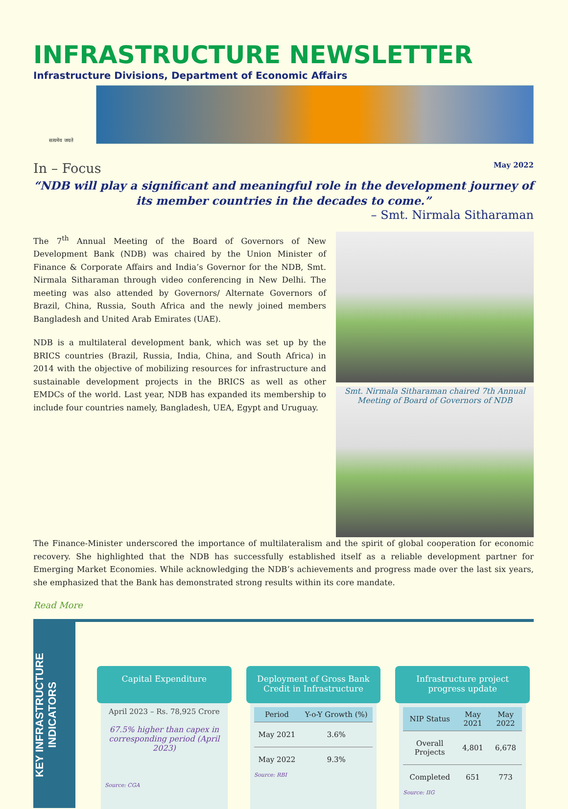INFRASTRUCTURE NEWSLETTER
Infrastructure Divisions, Department of Economic Affairs
सत्यमेव जयते
In – Focus May 2022
“NDB will play a significant and meaningful role in the development journey of its member countries in the decades to come.”
– Smt. Nirmala Sitharaman
The 7<sup>th</sup> Annual Meeting of the Board of Governors of New Development Bank (NDB) was chaired by the Union Minister of Finance & Corporate Affairs and India’s Governor for the NDB, Smt. Nirmala Sitharaman through video conferencing in New Delhi. The meeting was also attended by Governors/ Alternate Governors of Brazil, China, Russia, South Africa and the newly joined members Bangladesh and United Arab Emirates (UAE).
NDB is a multilateral development bank, which was set up by the BRICS countries (Brazil, Russia, India, China, and South Africa) in 2014 with the objective of mobilizing resources for infrastructure and sustainable development projects in the BRICS as well as other EMDCs of the world. Last year, NDB has expanded its membership to include four countries namely, Bangladesh, UEA, Egypt and Uruguay.
Smt. Nirmala Sitharaman chaired 7th Annual Meeting of Board of Governors of NDB
The Finance-Minister underscored the importance of multilateralism and the spirit of global cooperation for economic recovery. She highlighted that the NDB has successfully established itself as a reliable development partner for Emerging Market Economies. While acknowledging the NDB’s achievements and progress made over the last six years, she emphasized that the Bank has demonstrated strong results within its core mandate.
Read More
KEY INFRASTRUCTURE INDICATORS
Capital Expenditure
April 2023 – Rs. 78,925 Crore
67.5% higher than capex in corresponding period (April 2023)
Source: CGA
Deployment of Gross Bank Credit in Infrastructure
| Period | Y-o-Y Growth (%) |
| --- | --- |
| May 2021 | 3.6% |
| May 2022 | 9.3% |
Source: RBI
Infrastructure project progress update
| NIP Status | May 2021 | May 2022 |
| --- | --- | --- |
| Overall Projects | 4,801 | 6,678 |
| Completed | 651 | 773 |
Source: IIG